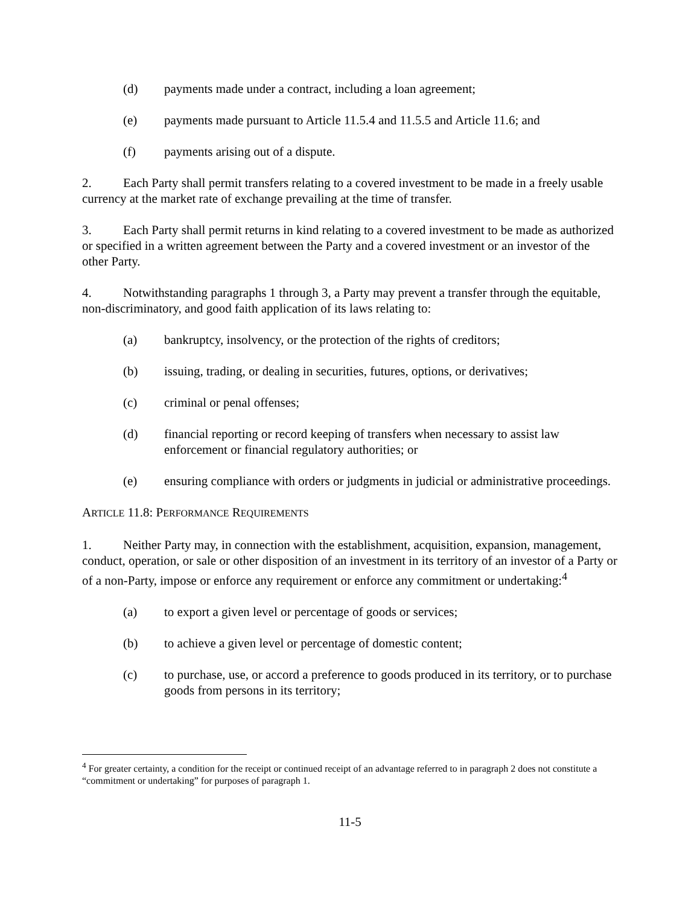(d) payments made under a contract, including a loan agreement;
(e) payments made pursuant to Article 11.5.4 and 11.5.5 and Article 11.6; and
(f) payments arising out of a dispute.
2. Each Party shall permit transfers relating to a covered investment to be made in a freely usable currency at the market rate of exchange prevailing at the time of transfer.
3. Each Party shall permit returns in kind relating to a covered investment to be made as authorized or specified in a written agreement between the Party and a covered investment or an investor of the other Party.
4. Notwithstanding paragraphs 1 through 3, a Party may prevent a transfer through the equitable, non-discriminatory, and good faith application of its laws relating to:
(a) bankruptcy, insolvency, or the protection of the rights of creditors;
(b) issuing, trading, or dealing in securities, futures, options, or derivatives;
(c) criminal or penal offenses;
(d) financial reporting or record keeping of transfers when necessary to assist law enforcement or financial regulatory authorities; or
(e) ensuring compliance with orders or judgments in judicial or administrative proceedings.
ARTICLE 11.8: PERFORMANCE REQUIREMENTS
1. Neither Party may, in connection with the establishment, acquisition, expansion, management, conduct, operation, or sale or other disposition of an investment in its territory of an investor of a Party or of a non-Party, impose or enforce any requirement or enforce any commitment or undertaking:<sup>4</sup>
(a) to export a given level or percentage of goods or services;
(b) to achieve a given level or percentage of domestic content;
(c) to purchase, use, or accord a preference to goods produced in its territory, or to purchase goods from persons in its territory;
<sup>4</sup> For greater certainty, a condition for the receipt or continued receipt of an advantage referred to in paragraph 2 does not constitute a “commitment or undertaking” for purposes of paragraph 1.
11-5